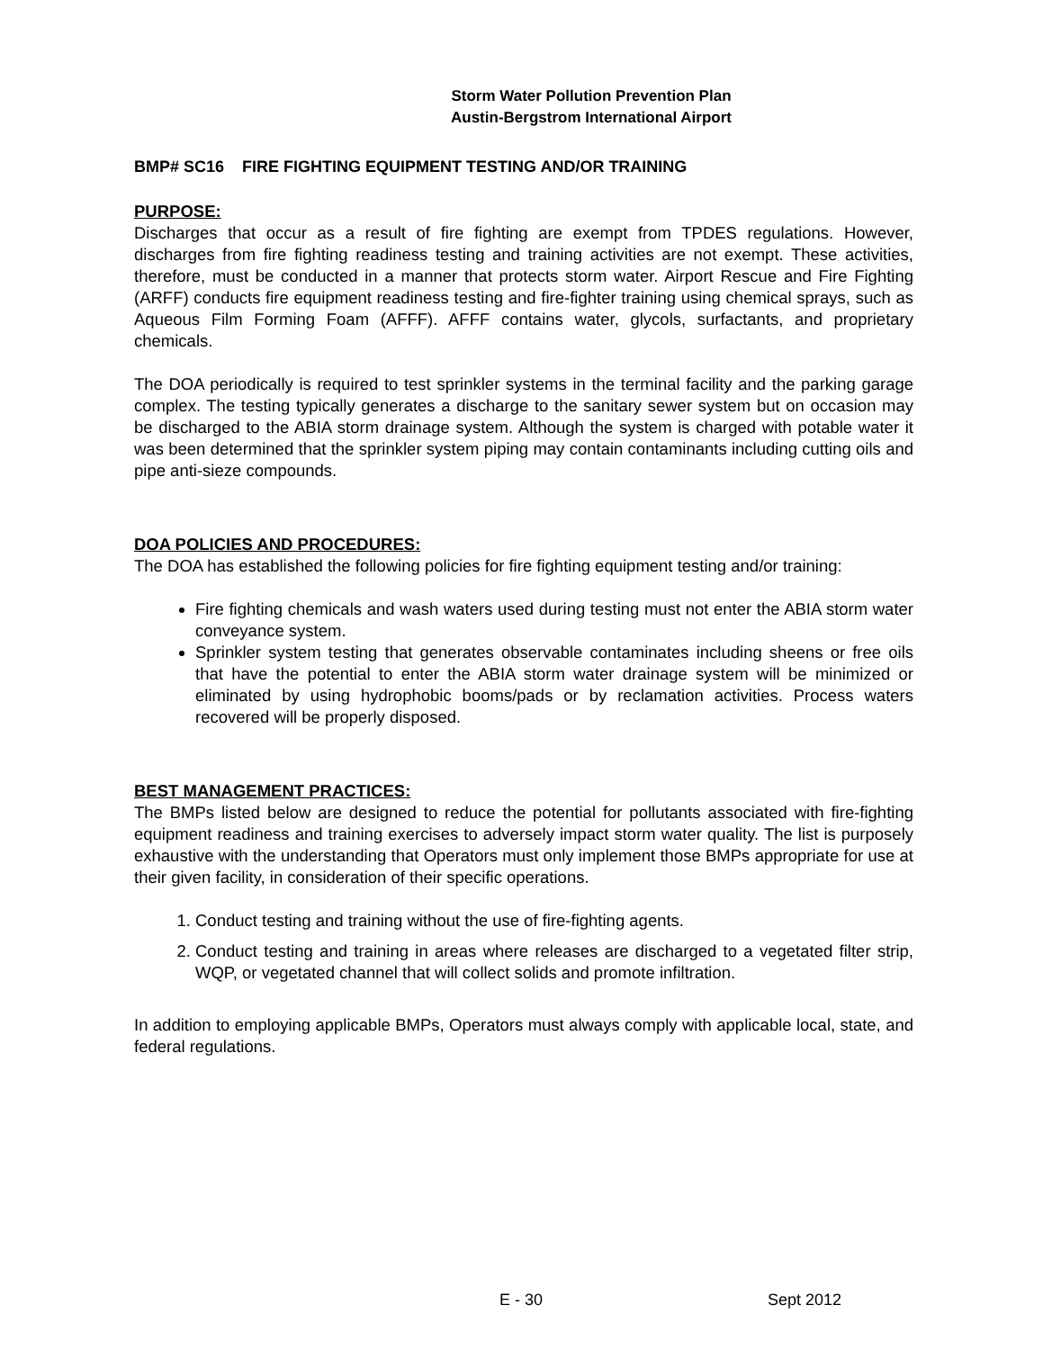Storm Water Pollution Prevention Plan
Austin-Bergstrom International Airport
BMP# SC16 FIRE FIGHTING EQUIPMENT TESTING AND/OR TRAINING
PURPOSE:
Discharges that occur as a result of fire fighting are exempt from TPDES regulations. However, discharges from fire fighting readiness testing and training activities are not exempt. These activities, therefore, must be conducted in a manner that protects storm water. Airport Rescue and Fire Fighting (ARFF) conducts fire equipment readiness testing and fire-fighter training using chemical sprays, such as Aqueous Film Forming Foam (AFFF). AFFF contains water, glycols, surfactants, and proprietary chemicals.
The DOA periodically is required to test sprinkler systems in the terminal facility and the parking garage complex. The testing typically generates a discharge to the sanitary sewer system but on occasion may be discharged to the ABIA storm drainage system. Although the system is charged with potable water it was been determined that the sprinkler system piping may contain contaminants including cutting oils and pipe anti-sieze compounds.
DOA POLICIES AND PROCEDURES:
The DOA has established the following policies for fire fighting equipment testing and/or training:
Fire fighting chemicals and wash waters used during testing must not enter the ABIA storm water conveyance system.
Sprinkler system testing that generates observable contaminates including sheens or free oils that have the potential to enter the ABIA storm water drainage system will be minimized or eliminated by using hydrophobic booms/pads or by reclamation activities. Process waters recovered will be properly disposed.
BEST MANAGEMENT PRACTICES:
The BMPs listed below are designed to reduce the potential for pollutants associated with fire-fighting equipment readiness and training exercises to adversely impact storm water quality. The list is purposely exhaustive with the understanding that Operators must only implement those BMPs appropriate for use at their given facility, in consideration of their specific operations.
1. Conduct testing and training without the use of fire-fighting agents.
2. Conduct testing and training in areas where releases are discharged to a vegetated filter strip, WQP, or vegetated channel that will collect solids and promote infiltration.
In addition to employing applicable BMPs, Operators must always comply with applicable local, state, and federal regulations.
E - 30 Sept 2012